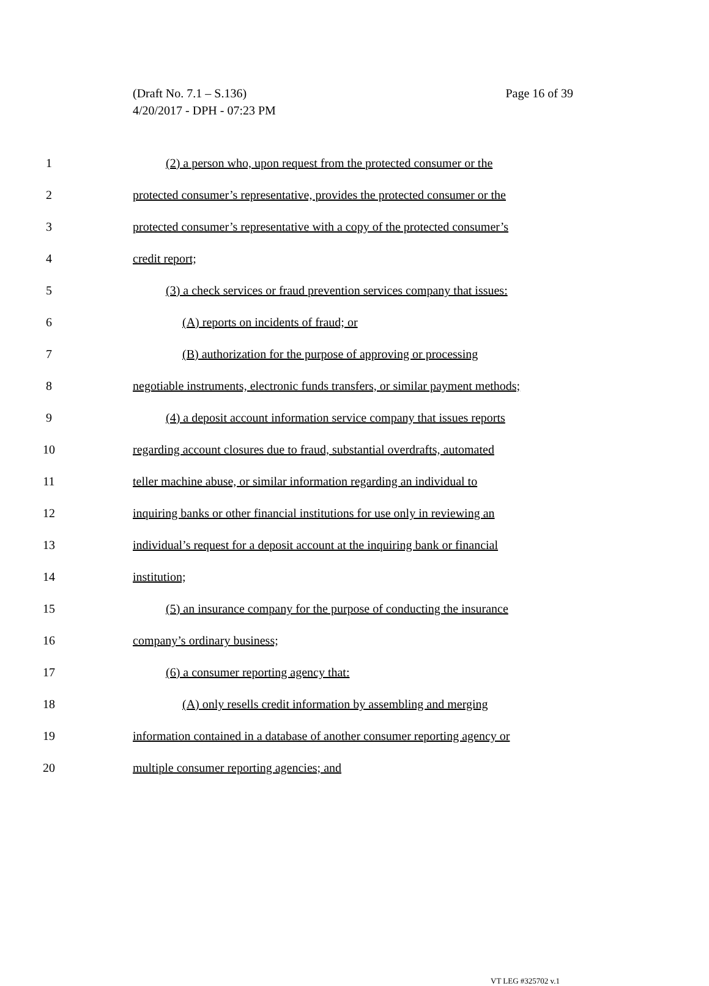Page 16 of 39 (Draft No. 7.1 – S.136)
4/20/2017 - DPH - 07:23 PM
1 (2) a person who, upon request from the protected consumer or the
2 protected consumer’s representative, provides the protected consumer or the
3 protected consumer’s representative with a copy of the protected consumer’s
4 credit report;
5 (3) a check services or fraud prevention services company that issues:
6 (A) reports on incidents of fraud; or
7 (B) authorization for the purpose of approving or processing
8 negotiable instruments, electronic funds transfers, or similar payment methods;
9 (4) a deposit account information service company that issues reports
10 regarding account closures due to fraud, substantial overdrafts, automated
11 teller machine abuse, or similar information regarding an individual to
12 inquiring banks or other financial institutions for use only in reviewing an
13 individual’s request for a deposit account at the inquiring bank or financial
14 institution;
15 (5) an insurance company for the purpose of conducting the insurance
16 company’s ordinary business;
17 (6) a consumer reporting agency that:
18 (A) only resells credit information by assembling and merging
19 information contained in a database of another consumer reporting agency or
20 multiple consumer reporting agencies; and
VT LEG #325702 v.1